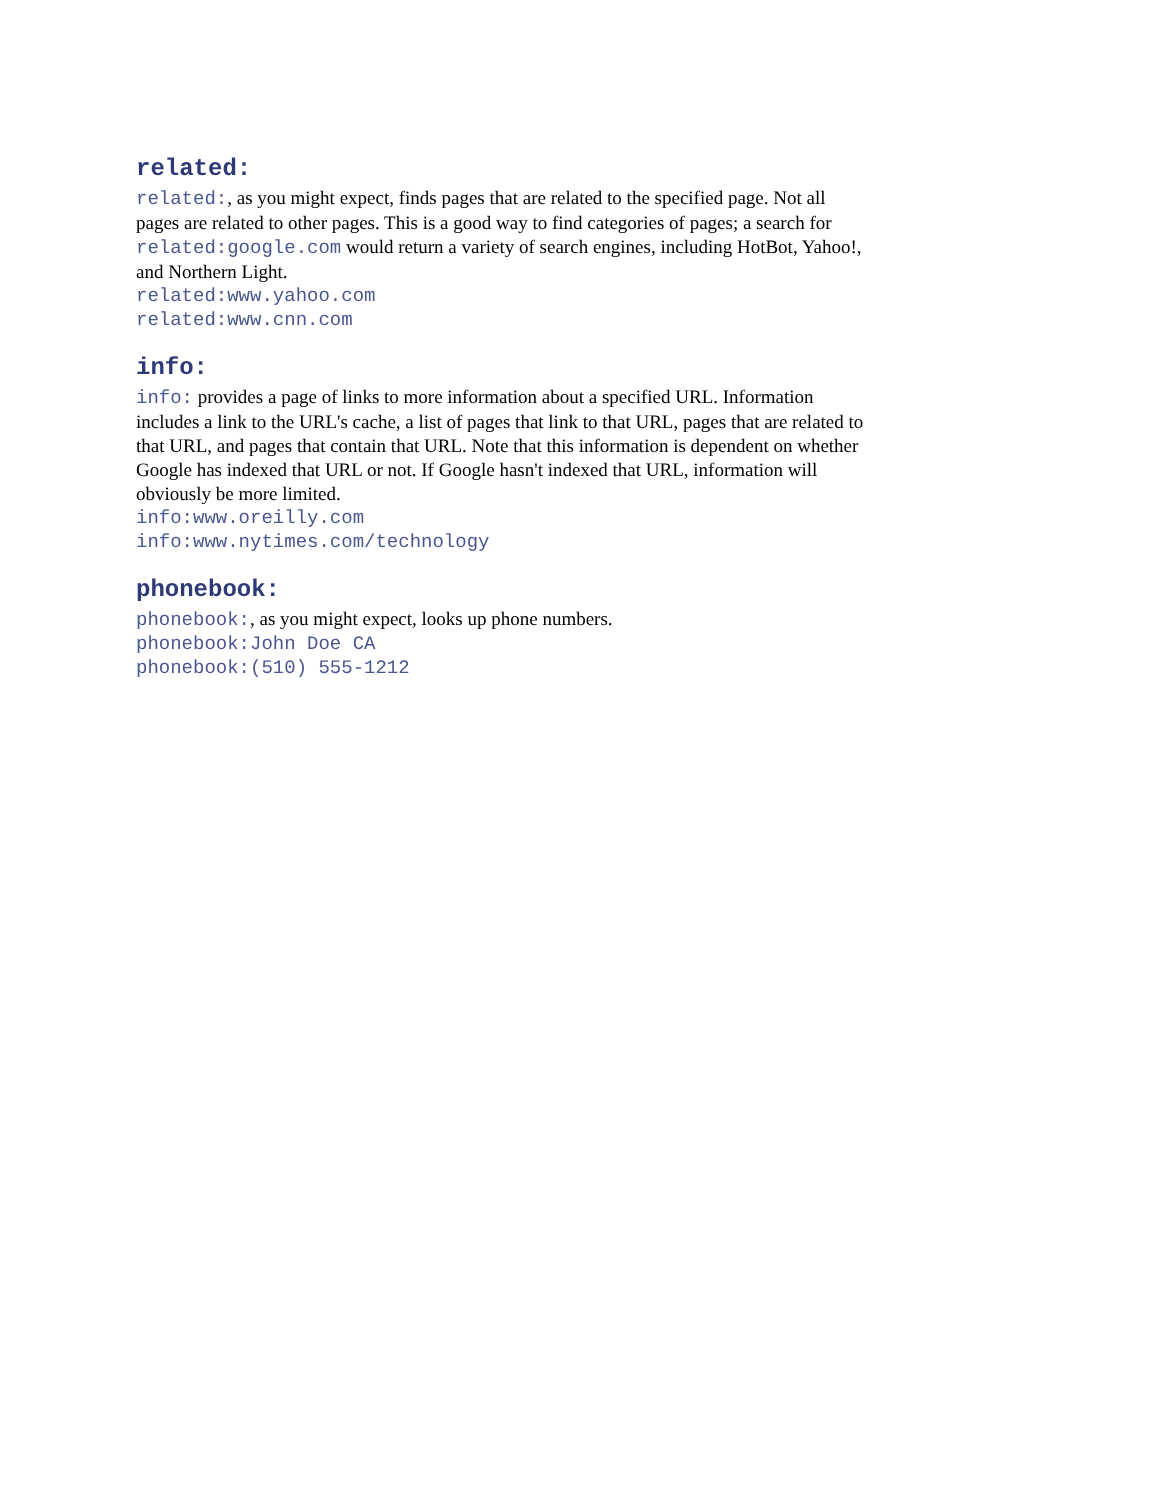related:
related:, as you might expect, finds pages that are related to the specified page. Not all pages are related to other pages. This is a good way to find categories of pages; a search for related:google.com would return a variety of search engines, including HotBot, Yahoo!, and Northern Light.
related:www.yahoo.com
related:www.cnn.com
info:
info: provides a page of links to more information about a specified URL. Information includes a link to the URL's cache, a list of pages that link to that URL, pages that are related to that URL, and pages that contain that URL. Note that this information is dependent on whether Google has indexed that URL or not. If Google hasn't indexed that URL, information will obviously be more limited.
info:www.oreilly.com
info:www.nytimes.com/technology
phonebook:
phonebook:, as you might expect, looks up phone numbers.
phonebook:John Doe CA
phonebook:(510) 555-1212